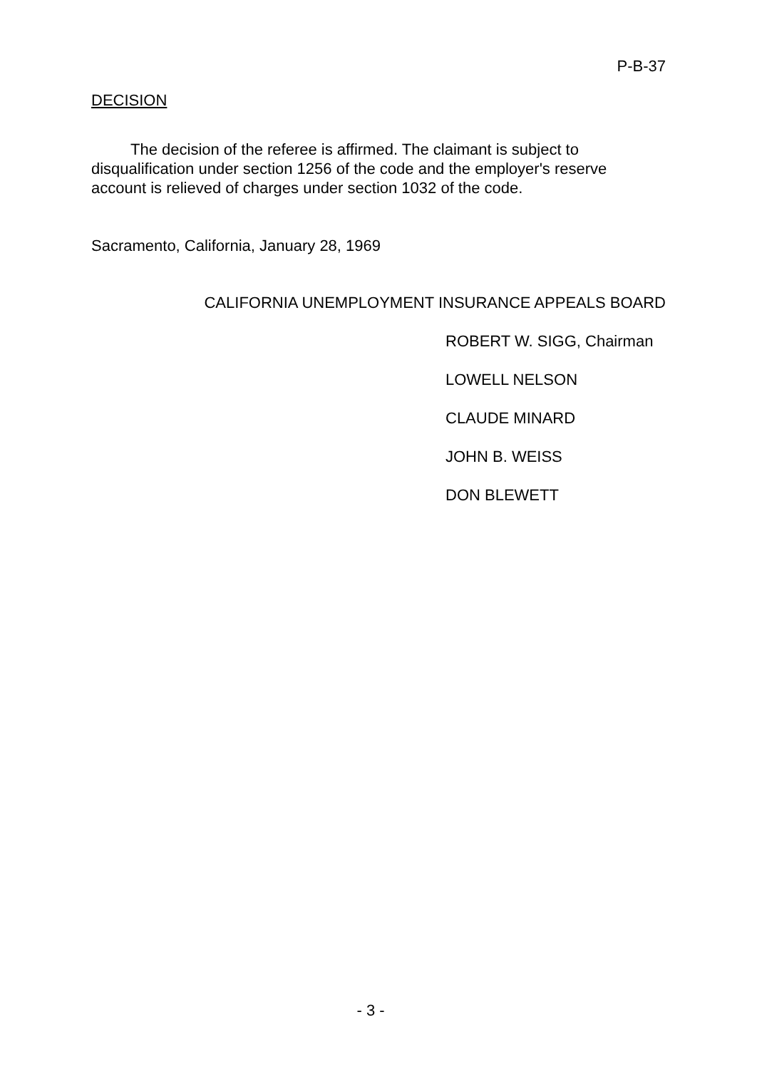P-B-37
DECISION
The decision of the referee is affirmed. The claimant is subject to disqualification under section 1256 of the code and the employer's reserve account is relieved of charges under section 1032 of the code.
Sacramento, California, January 28, 1969
CALIFORNIA UNEMPLOYMENT INSURANCE APPEALS BOARD
ROBERT W. SIGG, Chairman
LOWELL NELSON
CLAUDE MINARD
JOHN B. WEISS
DON BLEWETT
- 3 -